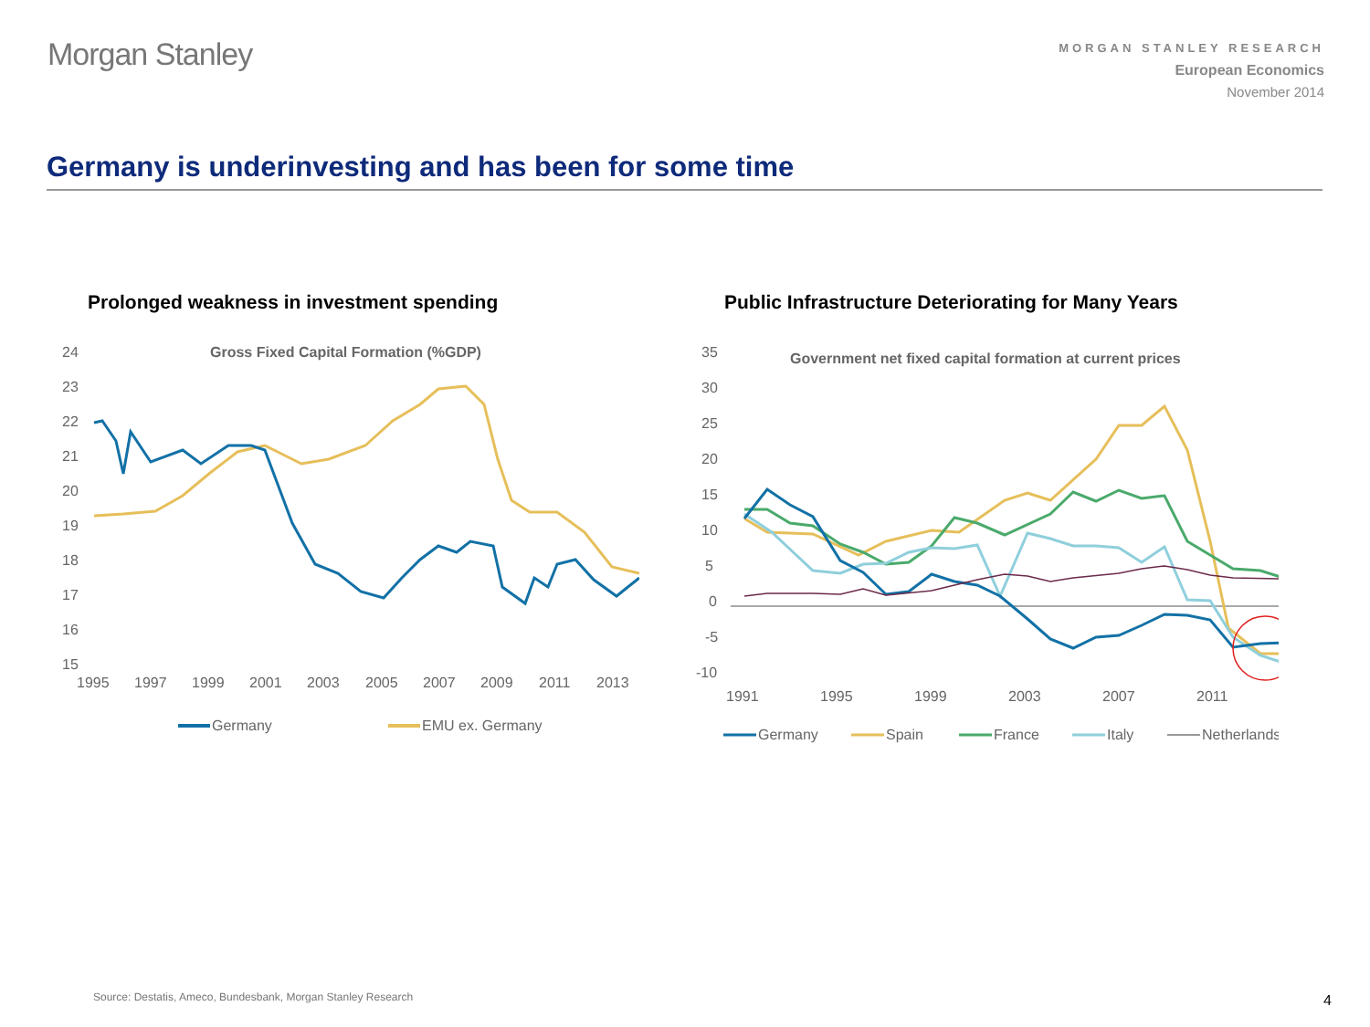Morgan Stanley
MORGAN STANLEY RESEARCH
European Economics
November 2014
Germany is underinvesting and has been for some time
Prolonged weakness in investment spending
Gross Fixed Capital Formation (%GDP)
24
23
22
21
20
19
18
17
16
15
1995
1997
1999
2001
2003
2005
2007
2009
2011
2013
Germany
EMU ex. Germany
Public Infrastructure Deteriorating for Many Years
Government net fixed capital formation at current prices
35
30
25
20
15
10
5
0
-5
-10
1991
1995
1999
2003
2007
2011
Germany
Spain
France
Italy
Netherlands
Source: Destatis, Ameco, Bundesbank, Morgan Stanley Research
4